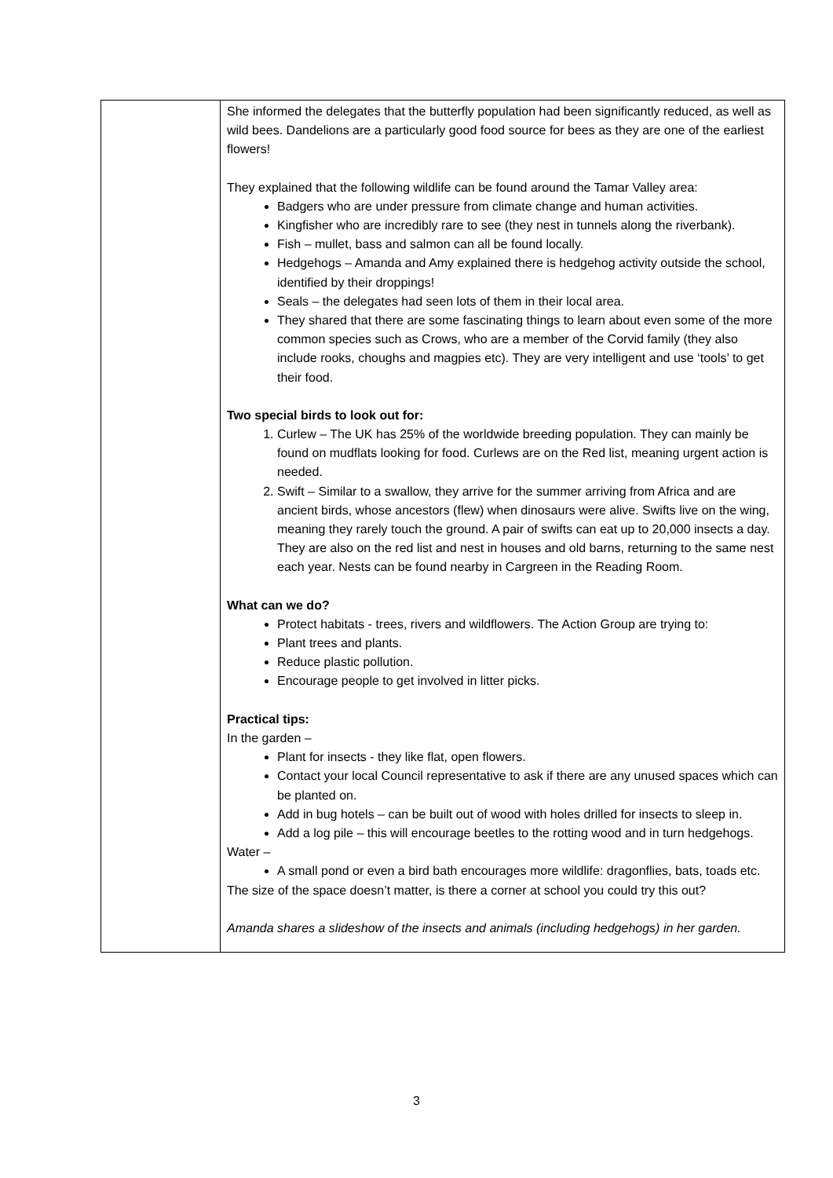| | She informed the delegates that the butterfly population had been significantly reduced, as well as wild bees. Dandelions are a particularly good food source for bees as they are one of the earliest flowers! They explained that the following wildlife can be found around the Tamar Valley area: Badgers who are under pressure from climate change and human activities. Kingfisher who are incredibly rare to see (they nest in tunnels along the riverbank). Fish – mullet, bass and salmon can all be found locally. Hedgehogs – Amanda and Amy explained there is hedgehog activity outside the school, identified by their droppings! Seals – the delegates had seen lots of them in their local area. They shared that there are some fascinating things to learn about even some of the more common species such as Crows, who are a member of the Corvid family (they also include rooks, choughs and magpies etc). They are very intelligent and use ‘tools’ to get their food. Two special birds to look out for: 1. Curlew – The UK has 25% of the worldwide breeding population. They can mainly be found on mudflats looking for food. Curlews are on the Red list, meaning urgent action is needed. 2. Swift – Similar to a swallow, they arrive for the summer arriving from Africa and are ancient birds, whose ancestors (flew) when dinosaurs were alive. Swifts live on the wing, meaning they rarely touch the ground. A pair of swifts can eat up to 20,000 insects a day. They are also on the red list and nest in houses and old barns, returning to the same nest each year. Nests can be found nearby in Cargreen in the Reading Room. What can we do? Protect habitats - trees, rivers and wildflowers. The Action Group are trying to: Plant trees and plants. Reduce plastic pollution. Encourage people to get involved in litter picks. Practical tips: In the garden – Plant for insects - they like flat, open flowers. Contact your local Council representative to ask if there are any unused spaces which can be planted on. Add in bug hotels – can be built out of wood with holes drilled for insects to sleep in. Add a log pile – this will encourage beetles to the rotting wood and in turn hedgehogs. Water – A small pond or even a bird bath encourages more wildlife: dragonflies, bats, toads etc. The size of the space doesn’t matter, is there a corner at school you could try this out? Amanda shares a slideshow of the insects and animals (including hedgehogs) in her garden. |
3